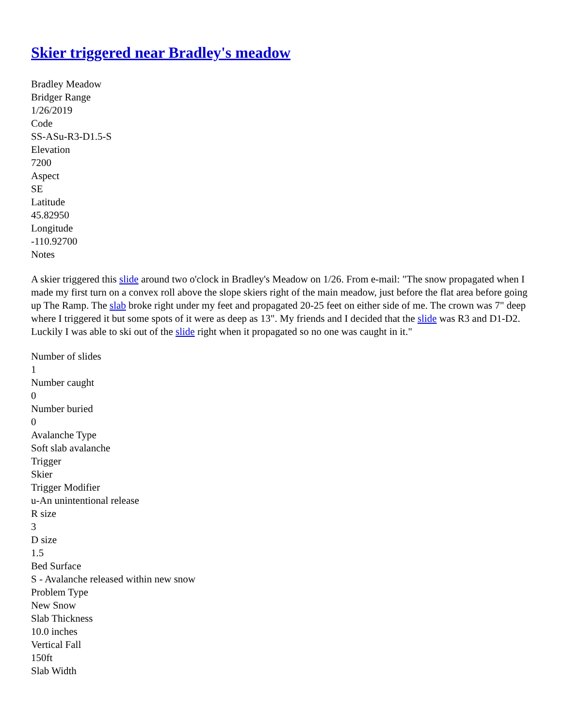Skier triggered near Bradley's meadow
Bradley Meadow
Bridger Range
1/26/2019
Code
SS-ASu-R3-D1.5-S
Elevation
7200
Aspect
SE
Latitude
45.82950
Longitude
-110.92700
Notes
A skier triggered this slide around two o'clock in Bradley's Meadow on 1/26. From e-mail: "The snow propagated when I made my first turn on a convex roll above the slope skiers right of the main meadow, just before the flat area before going up The Ramp. The slab broke right under my feet and propagated 20-25 feet on either side of me. The crown was 7" deep where I triggered it but some spots of it were as deep as 13". My friends and I decided that the slide was R3 and D1-D2. Luckily I was able to ski out of the slide right when it propagated so no one was caught in it."
Number of slides
1
Number caught
0
Number buried
0
Avalanche Type
Soft slab avalanche
Trigger
Skier
Trigger Modifier
u-An unintentional release
R size
3
D size
1.5
Bed Surface
S - Avalanche released within new snow
Problem Type
New Snow
Slab Thickness
10.0 inches
Vertical Fall
150ft
Slab Width